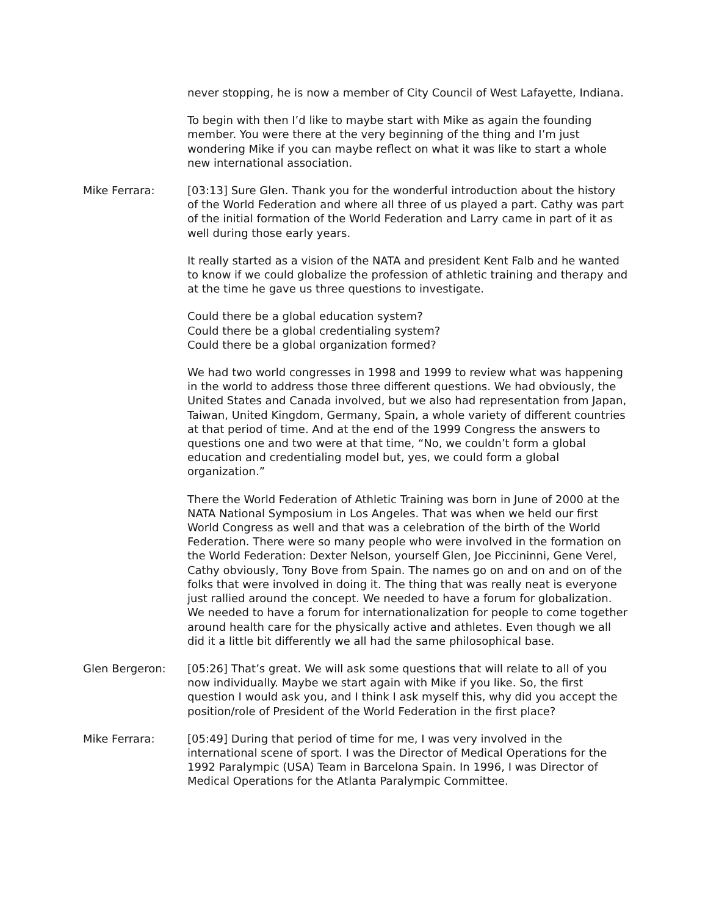never stopping, he is now a member of City Council of West Lafayette, Indiana.
To begin with then I’d like to maybe start with Mike as again the founding member. You were there at the very beginning of the thing and I’m just wondering Mike if you can maybe reflect on what it was like to start a whole new international association.
Mike Ferrara: [03:13] Sure Glen. Thank you for the wonderful introduction about the history of the World Federation and where all three of us played a part. Cathy was part of the initial formation of the World Federation and Larry came in part of it as well during those early years.
It really started as a vision of the NATA and president Kent Falb and he wanted to know if we could globalize the profession of athletic training and therapy and at the time he gave us three questions to investigate.
Could there be a global education system?
Could there be a global credentialing system?
Could there be a global organization formed?
We had two world congresses in 1998 and 1999 to review what was happening in the world to address those three different questions. We had obviously, the United States and Canada involved, but we also had representation from Japan, Taiwan, United Kingdom, Germany, Spain, a whole variety of different countries at that period of time. And at the end of the 1999 Congress the answers to questions one and two were at that time, “No, we couldn’t form a global education and credentialing model but, yes, we could form a global organization.”
There the World Federation of Athletic Training was born in June of 2000 at the NATA National Symposium in Los Angeles. That was when we held our first World Congress as well and that was a celebration of the birth of the World Federation. There were so many people who were involved in the formation on the World Federation: Dexter Nelson, yourself Glen, Joe Piccininni, Gene Verel, Cathy obviously, Tony Bove from Spain. The names go on and on and on of the folks that were involved in doing it. The thing that was really neat is everyone just rallied around the concept. We needed to have a forum for globalization. We needed to have a forum for internationalization for people to come together around health care for the physically active and athletes. Even though we all did it a little bit differently we all had the same philosophical base.
Glen Bergeron: [05:26] That’s great. We will ask some questions that will relate to all of you now individually. Maybe we start again with Mike if you like. So, the first question I would ask you, and I think I ask myself this, why did you accept the position/role of President of the World Federation in the first place?
Mike Ferrara: [05:49] During that period of time for me, I was very involved in the international scene of sport. I was the Director of Medical Operations for the 1992 Paralympic (USA) Team in Barcelona Spain. In 1996, I was Director of Medical Operations for the Atlanta Paralympic Committee.